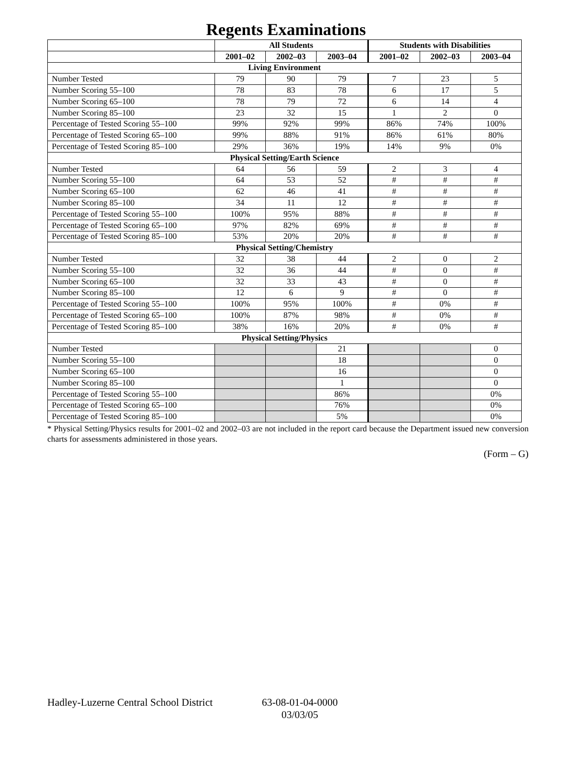Regents Examinations
| | All Students | | | Students with Disabilities | | |
| --- | --- | --- | --- | --- | --- | --- |
| | 2001–02 | 2002–03 | 2003–04 | 2001–02 | 2002–03 | 2003–04 |
| Living Environment | | | | | | |
| Number Tested | 79 | 90 | 79 | 7 | 23 | 5 |
| Number Scoring 55–100 | 78 | 83 | 78 | 6 | 17 | 5 |
| Number Scoring 65–100 | 78 | 79 | 72 | 6 | 14 | 4 |
| Number Scoring 85–100 | 23 | 32 | 15 | 1 | 2 | 0 |
| Percentage of Tested Scoring 55–100 | 99% | 92% | 99% | 86% | 74% | 100% |
| Percentage of Tested Scoring 65–100 | 99% | 88% | 91% | 86% | 61% | 80% |
| Percentage of Tested Scoring 85–100 | 29% | 36% | 19% | 14% | 9% | 0% |
| Physical Setting/Earth Science | | | | | | |
| Number Tested | 64 | 56 | 59 | 2 | 3 | 4 |
| Number Scoring 55–100 | 64 | 53 | 52 | # | # | # |
| Number Scoring 65–100 | 62 | 46 | 41 | # | # | # |
| Number Scoring 85–100 | 34 | 11 | 12 | # | # | # |
| Percentage of Tested Scoring 55–100 | 100% | 95% | 88% | # | # | # |
| Percentage of Tested Scoring 65–100 | 97% | 82% | 69% | # | # | # |
| Percentage of Tested Scoring 85–100 | 53% | 20% | 20% | # | # | # |
| Physical Setting/Chemistry | | | | | | |
| Number Tested | 32 | 38 | 44 | 2 | 0 | 2 |
| Number Scoring 55–100 | 32 | 36 | 44 | # | 0 | # |
| Number Scoring 65–100 | 32 | 33 | 43 | # | 0 | # |
| Number Scoring 85–100 | 12 | 6 | 9 | # | 0 | # |
| Percentage of Tested Scoring 55–100 | 100% | 95% | 100% | # | 0% | # |
| Percentage of Tested Scoring 65–100 | 100% | 87% | 98% | # | 0% | # |
| Percentage of Tested Scoring 85–100 | 38% | 16% | 20% | # | 0% | # |
| Physical Setting/Physics | | | | | | |
| Number Tested | | | 21 | | | 0 |
| Number Scoring 55–100 | | | 18 | | | 0 |
| Number Scoring 65–100 | | | 16 | | | 0 |
| Number Scoring 85–100 | | | 1 | | | 0 |
| Percentage of Tested Scoring 55–100 | | | 86% | | | 0% |
| Percentage of Tested Scoring 65–100 | | | 76% | | | 0% |
| Percentage of Tested Scoring 85–100 | | | 5% | | | 0% |
* Physical Setting/Physics results for 2001–02 and 2002–03 are not included in the report card because the Department issued new conversion charts for assessments administered in those years.
(Form – G)
Hadley-Luzerne Central School District
63-08-01-04-0000
03/03/05